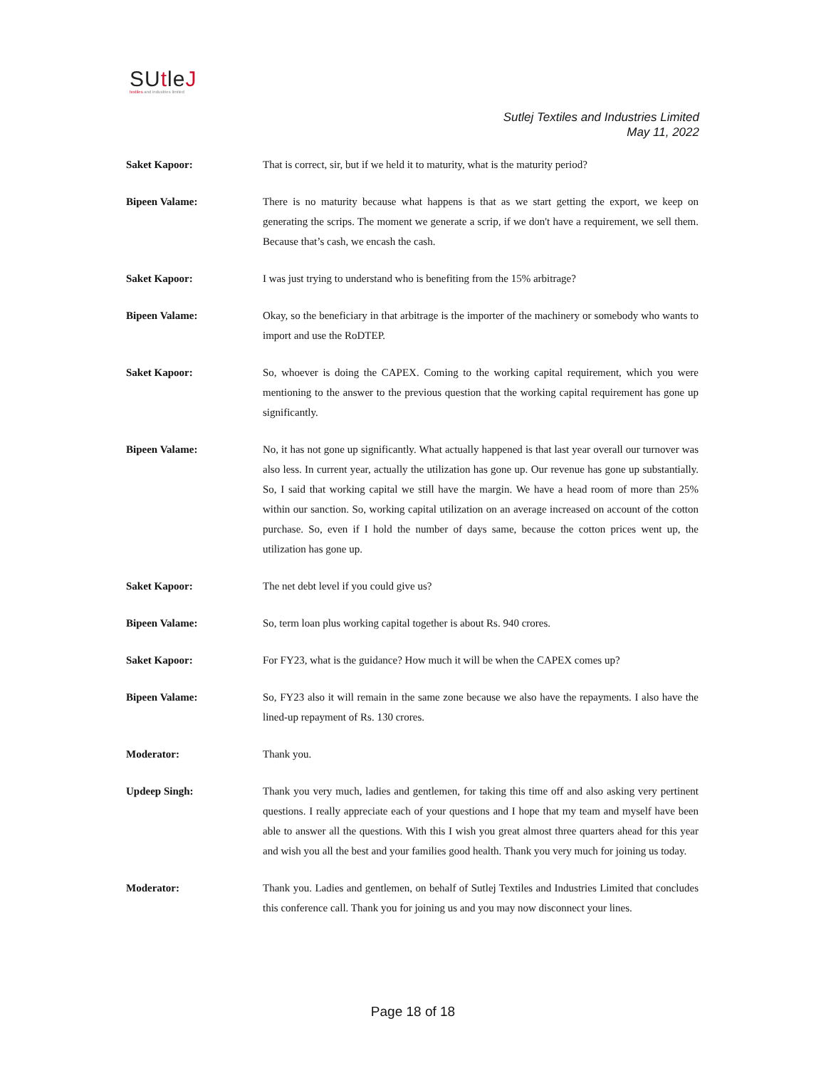SUtleJ
textiles and industries limited
Sutlej Textiles and Industries Limited
May 11, 2022
Saket Kapoor: That is correct, sir, but if we held it to maturity, what is the maturity period?
Bipeen Valame: There is no maturity because what happens is that as we start getting the export, we keep on generating the scrips. The moment we generate a scrip, if we don't have a requirement, we sell them. Because that’s cash, we encash the cash.
Saket Kapoor: I was just trying to understand who is benefiting from the 15% arbitrage?
Bipeen Valame: Okay, so the beneficiary in that arbitrage is the importer of the machinery or somebody who wants to import and use the RoDTEP.
Saket Kapoor: So, whoever is doing the CAPEX. Coming to the working capital requirement, which you were mentioning to the answer to the previous question that the working capital requirement has gone up significantly.
Bipeen Valame: No, it has not gone up significantly. What actually happened is that last year overall our turnover was also less. In current year, actually the utilization has gone up. Our revenue has gone up substantially. So, I said that working capital we still have the margin. We have a head room of more than 25% within our sanction. So, working capital utilization on an average increased on account of the cotton purchase. So, even if I hold the number of days same, because the cotton prices went up, the utilization has gone up.
Saket Kapoor: The net debt level if you could give us?
Bipeen Valame: So, term loan plus working capital together is about Rs. 940 crores.
Saket Kapoor: For FY23, what is the guidance? How much it will be when the CAPEX comes up?
Bipeen Valame: So, FY23 also it will remain in the same zone because we also have the repayments. I also have the lined-up repayment of Rs. 130 crores.
Moderator: Thank you.
Updeep Singh: Thank you very much, ladies and gentlemen, for taking this time off and also asking very pertinent questions. I really appreciate each of your questions and I hope that my team and myself have been able to answer all the questions. With this I wish you great almost three quarters ahead for this year and wish you all the best and your families good health. Thank you very much for joining us today.
Moderator: Thank you. Ladies and gentlemen, on behalf of Sutlej Textiles and Industries Limited that concludes this conference call. Thank you for joining us and you may now disconnect your lines.
Page 18 of 18